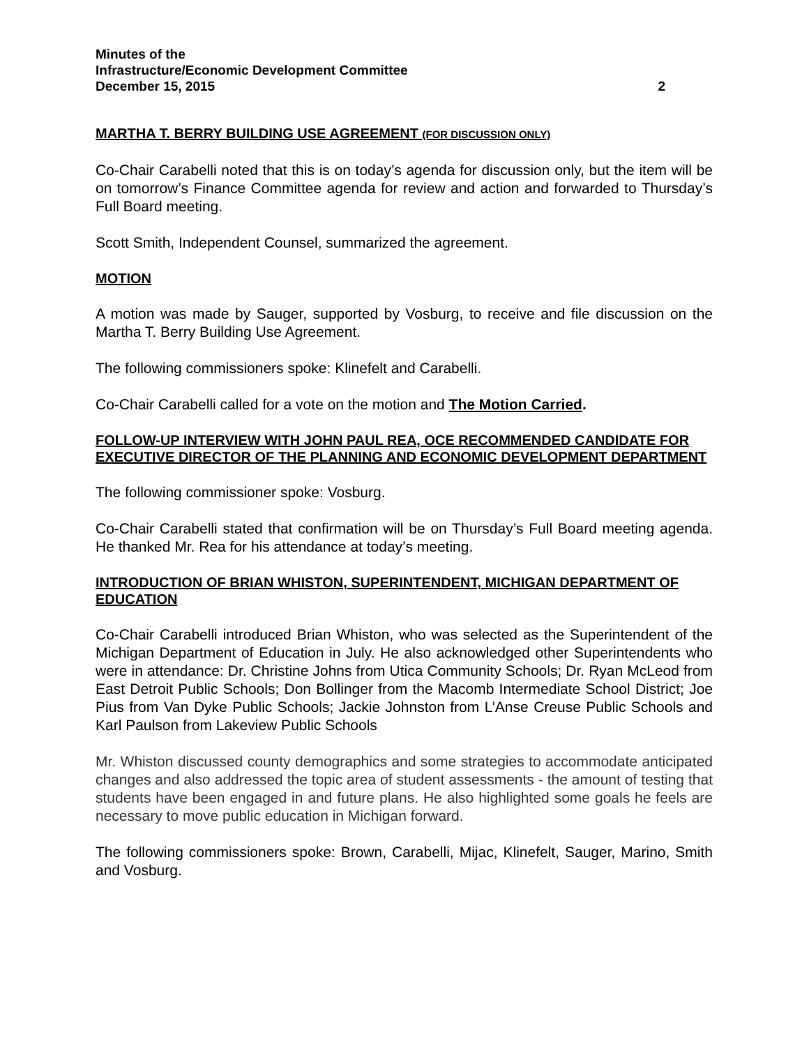Minutes of the
Infrastructure/Economic Development Committee
December 15, 2015 2
MARTHA T. BERRY BUILDING USE AGREEMENT (FOR DISCUSSION ONLY)
Co-Chair Carabelli noted that this is on today’s agenda for discussion only, but the item will be on tomorrow’s Finance Committee agenda for review and action and forwarded to Thursday’s Full Board meeting.
Scott Smith, Independent Counsel, summarized the agreement.
MOTION
A motion was made by Sauger, supported by Vosburg, to receive and file discussion on the Martha T. Berry Building Use Agreement.
The following commissioners spoke: Klinefelt and Carabelli.
Co-Chair Carabelli called for a vote on the motion and The Motion Carried.
FOLLOW-UP INTERVIEW WITH JOHN PAUL REA, OCE RECOMMENDED CANDIDATE FOR EXECUTIVE DIRECTOR OF THE PLANNING AND ECONOMIC DEVELOPMENT DEPARTMENT
The following commissioner spoke: Vosburg.
Co-Chair Carabelli stated that confirmation will be on Thursday’s Full Board meeting agenda. He thanked Mr. Rea for his attendance at today’s meeting.
INTRODUCTION OF BRIAN WHISTON, SUPERINTENDENT, MICHIGAN DEPARTMENT OF EDUCATION
Co-Chair Carabelli introduced Brian Whiston, who was selected as the Superintendent of the Michigan Department of Education in July. He also acknowledged other Superintendents who were in attendance: Dr. Christine Johns from Utica Community Schools; Dr. Ryan McLeod from East Detroit Public Schools; Don Bollinger from the Macomb Intermediate School District; Joe Pius from Van Dyke Public Schools; Jackie Johnston from L’Anse Creuse Public Schools and Karl Paulson from Lakeview Public Schools
Mr. Whiston discussed county demographics and some strategies to accommodate anticipated changes and also addressed the topic area of student assessments - the amount of testing that students have been engaged in and future plans. He also highlighted some goals he feels are necessary to move public education in Michigan forward.
The following commissioners spoke: Brown, Carabelli, Mijac, Klinefelt, Sauger, Marino, Smith and Vosburg.